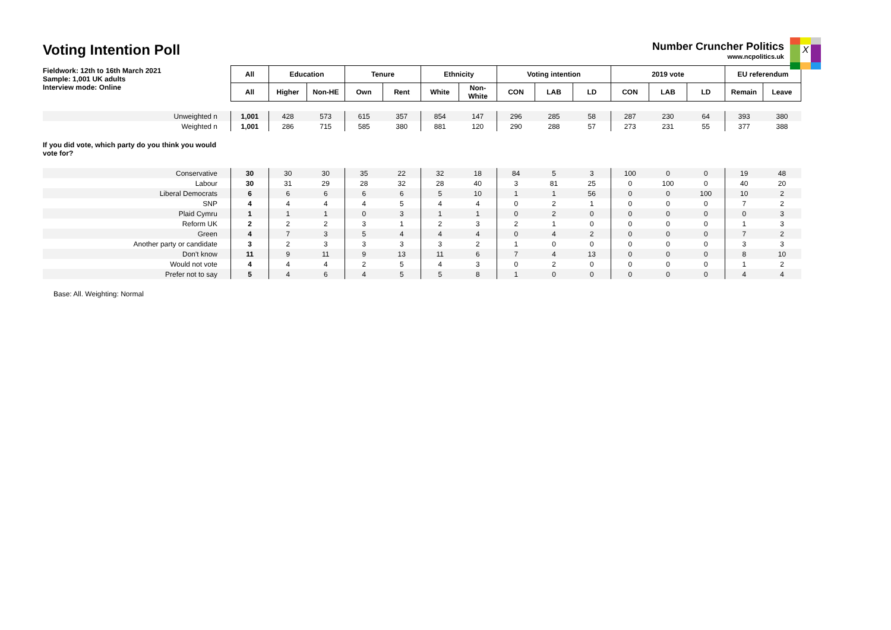Voting Intention Poll
Number Cruncher Politics
www.ncpolitics.uk
X
| Fieldwork: 12th to 16th March 2021 Sample: 1,001 UK adults Interview mode: Online | All | Education | | Tenure | | Ethnicity | | Voting intention | | | 2019 vote | | | EU referendum | |
| | All | Higher | Non-HE | Own | Rent | White | Non- White | CON | LAB | LD | CON | LAB | LD | Remain | Leave |
| Unweighted n | 1,001 | 428 | 573 | 615 | 357 | 854 | 147 | 296 | 285 | 58 | 287 | 230 | 64 | 393 | 380 |
| Weighted n | 1,001 | 286 | 715 | 585 | 380 | 881 | 120 | 290 | 288 | 57 | 273 | 231 | 55 | 377 | 388 |
| If you did vote, which party do you think you would vote for? | | | | | | | | | | | | | | | |
| Conservative | 30 | 30 | 30 | 35 | 22 | 32 | 18 | 84 | 5 | 3 | 100 | 0 | 0 | 19 | 48 |
| Labour | 30 | 31 | 29 | 28 | 32 | 28 | 40 | 3 | 81 | 25 | 0 | 100 | 0 | 40 | 20 |
| Liberal Democrats | 6 | 6 | 6 | 6 | 6 | 5 | 10 | 1 | 1 | 56 | 0 | 0 | 100 | 10 | 2 |
| SNP | 4 | 4 | 4 | 4 | 5 | 4 | 4 | 0 | 2 | 1 | 0 | 0 | 0 | 7 | 2 |
| Plaid Cymru | 1 | 1 | 1 | 0 | 3 | 1 | 1 | 0 | 2 | 0 | 0 | 0 | 0 | 0 | 3 |
| Reform UK | 2 | 2 | 2 | 3 | 1 | 2 | 3 | 2 | 1 | 0 | 0 | 0 | 0 | 1 | 3 |
| Green | 4 | 7 | 3 | 5 | 4 | 4 | 4 | 0 | 4 | 2 | 0 | 0 | 0 | 7 | 2 |
| Another party or candidate | 3 | 2 | 3 | 3 | 3 | 3 | 2 | 1 | 0 | 0 | 0 | 0 | 0 | 3 | 3 |
| Don't know | 11 | 9 | 11 | 9 | 13 | 11 | 6 | 7 | 4 | 13 | 0 | 0 | 0 | 8 | 10 |
| Would not vote | 4 | 4 | 4 | 2 | 5 | 4 | 3 | 0 | 2 | 0 | 0 | 0 | 0 | 1 | 2 |
| Prefer not to say | 5 | 4 | 6 | 4 | 5 | 5 | 8 | 1 | 0 | 0 | 0 | 0 | 0 | 4 | 4 |
Base: All. Weighting: Normal